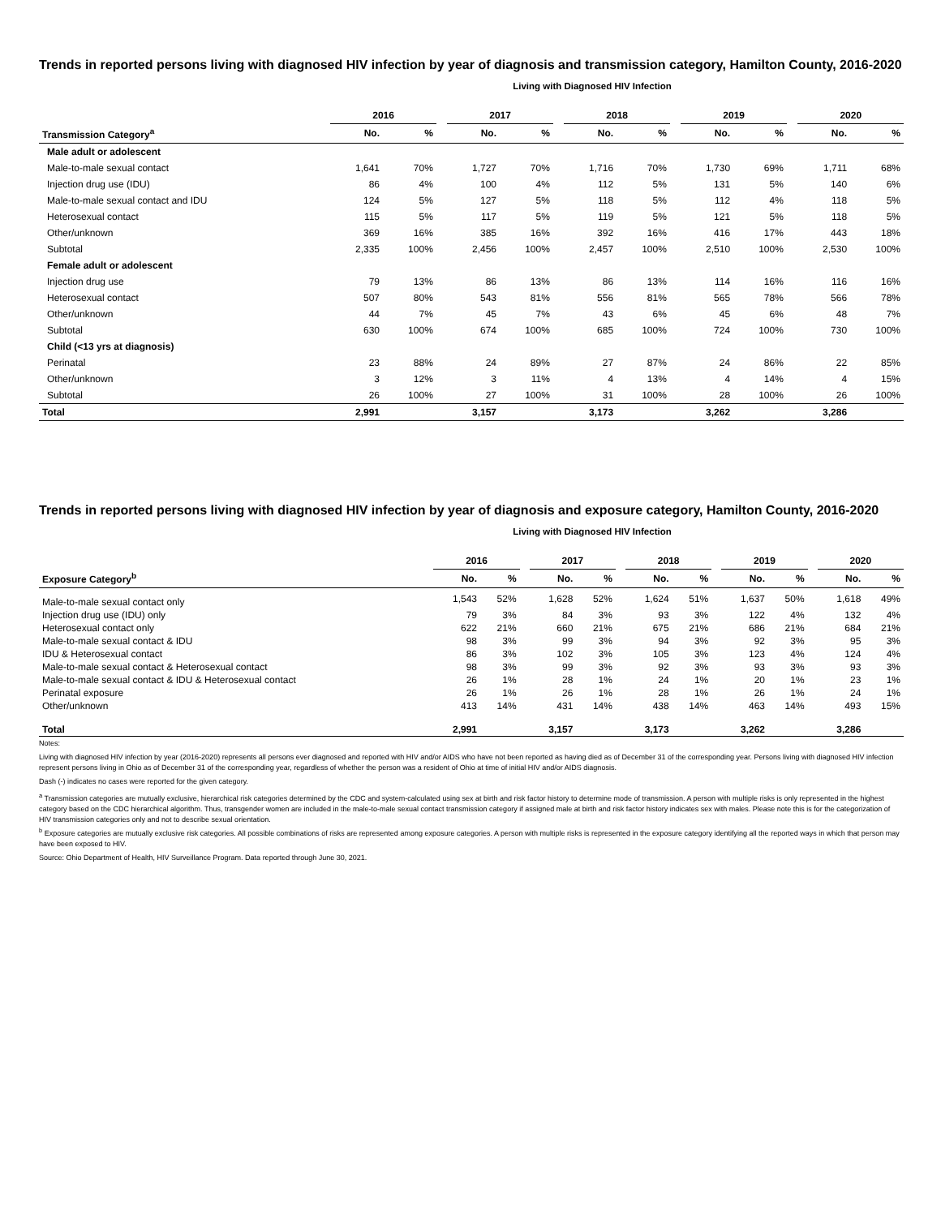Trends in reported persons living with diagnosed HIV infection by year of diagnosis and transmission category, Hamilton County, 2016-2020
Living with Diagnosed HIV Infection
| | 2016 | | | 2017 | | | 2018 | | | 2019 | | | 2020 | |
| --- | --- | --- | --- | --- | --- | --- | --- | --- | --- | --- | --- | --- | --- | --- |
| Transmission Category<sup>a</sup> | No. | % | | No. | % | | No. | % | | No. | % | | No. | % |
| Male adult or adolescent | | | | | | | | | | | | | | |
| Male-to-male sexual contact | 1,641 | 70% | | 1,727 | 70% | | 1,716 | 70% | | 1,730 | 69% | | 1,711 | 68% |
| Injection drug use (IDU) | 86 | 4% | | 100 | 4% | | 112 | 5% | | 131 | 5% | | 140 | 6% |
| Male-to-male sexual contact and IDU | 124 | 5% | | 127 | 5% | | 118 | 5% | | 112 | 4% | | 118 | 5% |
| Heterosexual contact | 115 | 5% | | 117 | 5% | | 119 | 5% | | 121 | 5% | | 118 | 5% |
| Other/unknown | 369 | 16% | | 385 | 16% | | 392 | 16% | | 416 | 17% | | 443 | 18% |
| Subtotal | 2,335 | 100% | | 2,456 | 100% | | 2,457 | 100% | | 2,510 | 100% | | 2,530 | 100% |
| Female adult or adolescent | | | | | | | | | | | | | | |
| Injection drug use | 79 | 13% | | 86 | 13% | | 86 | 13% | | 114 | 16% | | 116 | 16% |
| Heterosexual contact | 507 | 80% | | 543 | 81% | | 556 | 81% | | 565 | 78% | | 566 | 78% |
| Other/unknown | 44 | 7% | | 45 | 7% | | 43 | 6% | | 45 | 6% | | 48 | 7% |
| Subtotal | 630 | 100% | | 674 | 100% | | 685 | 100% | | 724 | 100% | | 730 | 100% |
| Child (<13 yrs at diagnosis) | | | | | | | | | | | | | | |
| Perinatal | 23 | 88% | | 24 | 89% | | 27 | 87% | | 24 | 86% | | 22 | 85% |
| Other/unknown | 3 | 12% | | 3 | 11% | | 4 | 13% | | 4 | 14% | | 4 | 15% |
| Subtotal | 26 | 100% | | 27 | 100% | | 31 | 100% | | 28 | 100% | | 26 | 100% |
| Total | 2,991 | | | 3,157 | | | 3,173 | | | 3,262 | | | 3,286 | |
Trends in reported persons living with diagnosed HIV infection by year of diagnosis and exposure category, Hamilton County, 2016-2020
Living with Diagnosed HIV Infection
| | 2016 | | | 2017 | | | 2018 | | | 2019 | | | 2020 | |
| --- | --- | --- | --- | --- | --- | --- | --- | --- | --- | --- | --- | --- | --- | --- |
| Exposure Category<sup>b</sup> | No. | % | | No. | % | | No. | % | | No. | % | | No. | % |
| Male-to-male sexual contact only | 1,543 | 52% | | 1,628 | 52% | | 1,624 | 51% | | 1,637 | 50% | | 1,618 | 49% |
| Injection drug use (IDU) only | 79 | 3% | | 84 | 3% | | 93 | 3% | | 122 | 4% | | 132 | 4% |
| Heterosexual contact only | 622 | 21% | | 660 | 21% | | 675 | 21% | | 686 | 21% | | 684 | 21% |
| Male-to-male sexual contact & IDU | 98 | 3% | | 99 | 3% | | 94 | 3% | | 92 | 3% | | 95 | 3% |
| IDU & Heterosexual contact | 86 | 3% | | 102 | 3% | | 105 | 3% | | 123 | 4% | | 124 | 4% |
| Male-to-male sexual contact & Heterosexual contact | 98 | 3% | | 99 | 3% | | 92 | 3% | | 93 | 3% | | 93 | 3% |
| Male-to-male sexual contact & IDU & Heterosexual contact | 26 | 1% | | 28 | 1% | | 24 | 1% | | 20 | 1% | | 23 | 1% |
| Perinatal exposure | 26 | 1% | | 26 | 1% | | 28 | 1% | | 26 | 1% | | 24 | 1% |
| Other/unknown | 413 | 14% | | 431 | 14% | | 438 | 14% | | 463 | 14% | | 493 | 15% |
| Total | 2,991 | | | 3,157 | | | 3,173 | | | 3,262 | | | 3,286 | |
Notes:
Living with diagnosed HIV infection by year (2016-2020) represents all persons ever diagnosed and reported with HIV and/or AIDS who have not been reported as having died as of December 31 of the corresponding year. Persons living with diagnosed HIV infection represent persons living in Ohio as of December 31 of the corresponding year, regardless of whether the person was a resident of Ohio at time of initial HIV and/or AIDS diagnosis.
Dash (-) indicates no cases were reported for the given category.
<sup>a</sup> Transmission categories are mutually exclusive, hierarchical risk categories determined by the CDC and system-calculated using sex at birth and risk factor history to determine mode of transmission. A person with multiple risks is only represented in the highest category based on the CDC hierarchical algorithm. Thus, transgender women are included in the male-to-male sexual contact transmission category if assigned male at birth and risk factor history indicates sex with males. Please note this is for the categorization of HIV transmission categories only and not to describe sexual orientation.
<sup>b</sup> Exposure categories are mutually exclusive risk categories. All possible combinations of risks are represented among exposure categories. A person with multiple risks is represented in the exposure category identifying all the reported ways in which that person may have been exposed to HIV.
Source: Ohio Department of Health, HIV Surveillance Program. Data reported through June 30, 2021.